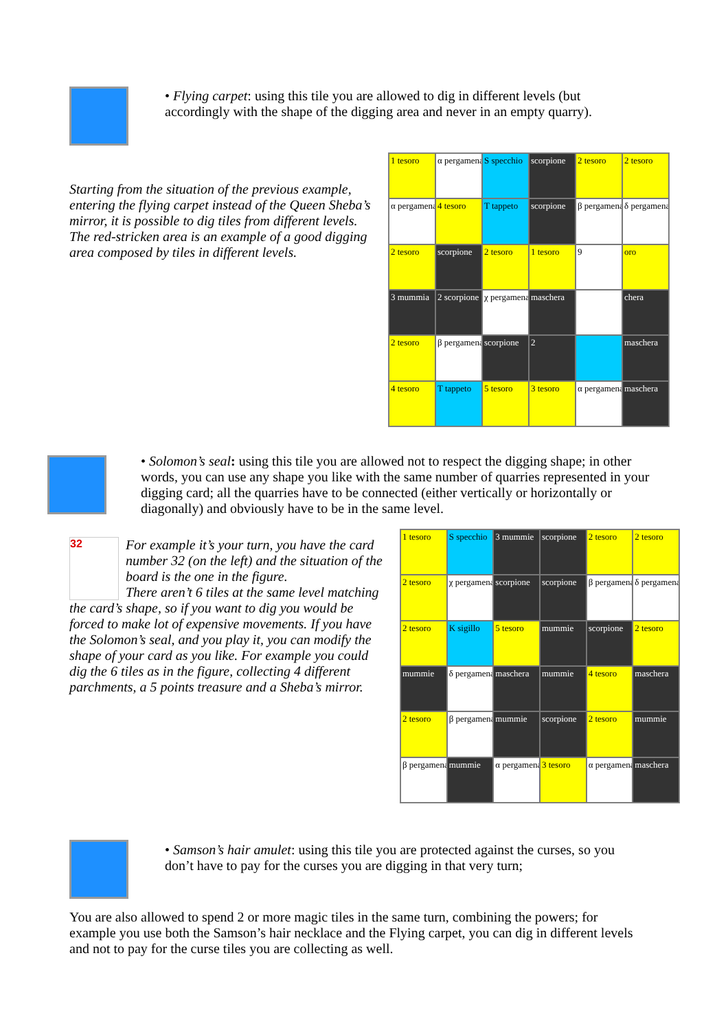• Flying carpet: using this tile you are allowed to dig in different levels (but accordingly with the shape of the digging area and never in an empty quarry).
Starting from the situation of the previous example, entering the flying carpet instead of the Queen Sheba’s mirror, it is possible to dig tiles from different levels.
The red-stricken area is an example of a good digging area composed by tiles in different levels.
1 tesoro
α pergamena
S specchio
scorpione
2 tesoro
2 tesoro
α pergamena
4 tesoro
T tappeto
scorpione
β pergamena
δ pergamena
2 tesoro
scorpione
2 tesoro
1 tesoro
9
oro
3 mummia
2 scorpione
χ pergamena
maschera
chera
2 tesoro
β pergamena
scorpione
2
maschera
4 tesoro
T tappeto
5 tesoro
3 tesoro
α pergamena
maschera
• Solomon’s seal: using this tile you are allowed not to respect the digging shape; in other words, you can use any shape you like with the same number of quarries represented in your digging card; all the quarries have to be connected (either vertically or horizontally or diagonally) and obviously have to be in the same level.
32 For example it’s your turn, you have the card number 32 (on the left) and the situation of the board is the one in the figure.
There aren’t 6 tiles at the same level matching the card’s shape, so if you want to dig you would be forced to make lot of expensive movements. If you have the Solomon’s seal, and you play it, you can modify the shape of your card as you like. For example you could dig the 6 tiles as in the figure, collecting 4 different parchments, a 5 points treasure and a Sheba’s mirror.
1 tesoro
S specchio
3 mummie
scorpione
2 tesoro
2 tesoro
2 tesoro
χ pergamena
scorpione
scorpione
β pergamena
δ pergamena
2 tesoro
K sigillo
5 tesoro
mummie
scorpione
2 tesoro
mummie
δ pergamena
maschera
mummie
4 tesoro
maschera
2 tesoro
β pergamena
mummie
scorpione
2 tesoro
mummie
β pergamena
mummie
α pergamena
3 tesoro
α pergamena
maschera
• Samson’s hair amulet: using this tile you are protected against the curses, so you don’t have to pay for the curses you are digging in that very turn;
You are also allowed to spend 2 or more magic tiles in the same turn, combining the powers; for example you use both the Samson’s hair necklace and the Flying carpet, you can dig in different levels and not to pay for the curse tiles you are collecting as well.